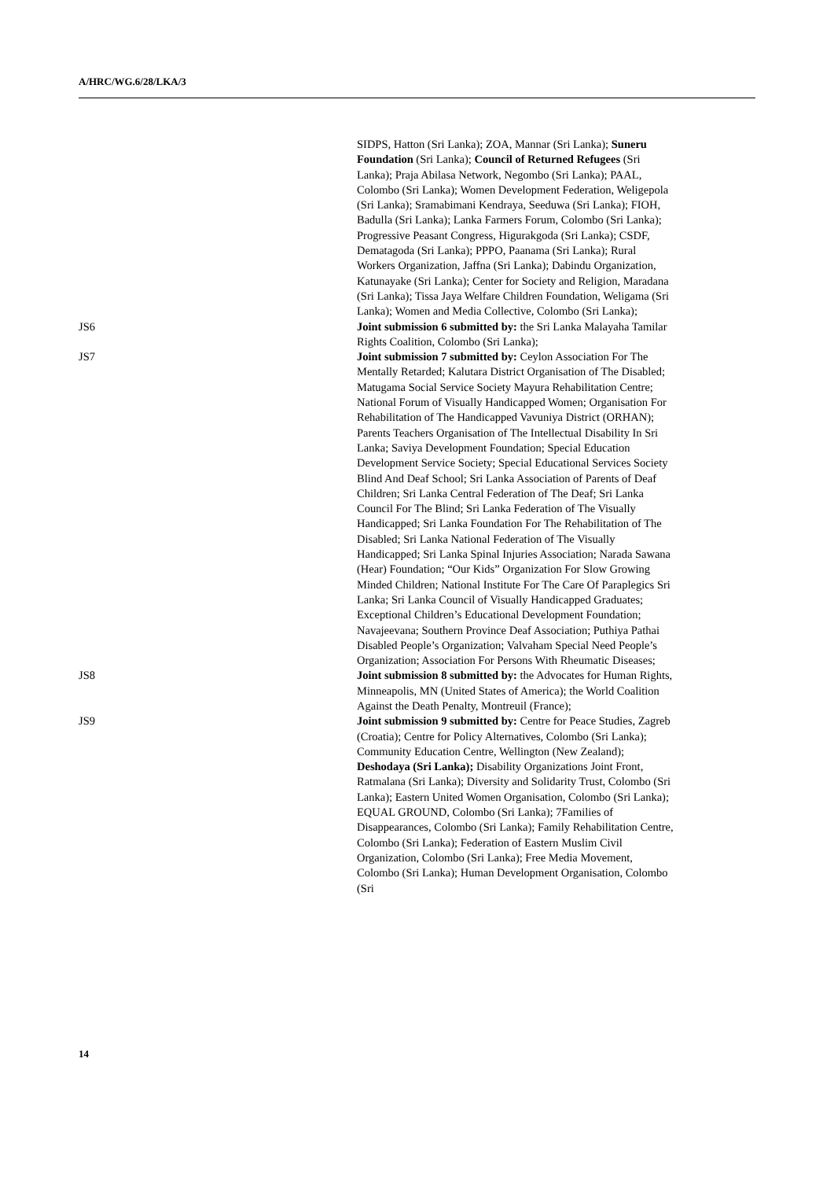A/HRC/WG.6/28/LKA/3
SIDPS, Hatton (Sri Lanka); ZOA, Mannar (Sri Lanka); Suneru Foundation (Sri Lanka); Council of Returned Refugees (Sri Lanka); Praja Abilasa Network, Negombo (Sri Lanka); PAAL, Colombo (Sri Lanka); Women Development Federation, Weligepola (Sri Lanka); Sramabimani Kendraya, Seeduwa (Sri Lanka); FIOH, Badulla (Sri Lanka); Lanka Farmers Forum, Colombo (Sri Lanka); Progressive Peasant Congress, Higurakgoda (Sri Lanka); CSDF, Dematagoda (Sri Lanka); PPPO, Paanama (Sri Lanka); Rural Workers Organization, Jaffna (Sri Lanka); Dabindu Organization, Katunayake (Sri Lanka); Center for Society and Religion, Maradana (Sri Lanka); Tissa Jaya Welfare Children Foundation, Weligama (Sri Lanka); Women and Media Collective, Colombo (Sri Lanka);
JS6 Joint submission 6 submitted by: the Sri Lanka Malayaha Tamilar Rights Coalition, Colombo (Sri Lanka);
JS7 Joint submission 7 submitted by: Ceylon Association For The Mentally Retarded; Kalutara District Organisation of The Disabled; Matugama Social Service Society Mayura Rehabilitation Centre; National Forum of Visually Handicapped Women; Organisation For Rehabilitation of The Handicapped Vavuniya District (ORHAN); Parents Teachers Organisation of The Intellectual Disability In Sri Lanka; Saviya Development Foundation; Special Education Development Service Society; Special Educational Services Society Blind And Deaf School; Sri Lanka Association of Parents of Deaf Children; Sri Lanka Central Federation of The Deaf; Sri Lanka Council For The Blind; Sri Lanka Federation of The Visually Handicapped; Sri Lanka Foundation For The Rehabilitation of The Disabled; Sri Lanka National Federation of The Visually Handicapped; Sri Lanka Spinal Injuries Association; Narada Sawana (Hear) Foundation; “Our Kids” Organization For Slow Growing Minded Children; National Institute For The Care Of Paraplegics Sri Lanka; Sri Lanka Council of Visually Handicapped Graduates; Exceptional Children’s Educational Development Foundation; Navajeevana; Southern Province Deaf Association; Puthiya Pathai Disabled People’s Organization; Valvaham Special Need People’s Organization; Association For Persons With Rheumatic Diseases;
JS8 Joint submission 8 submitted by: the Advocates for Human Rights, Minneapolis, MN (United States of America); the World Coalition Against the Death Penalty, Montreuil (France);
JS9 Joint submission 9 submitted by: Centre for Peace Studies, Zagreb (Croatia); Centre for Policy Alternatives, Colombo (Sri Lanka); Community Education Centre, Wellington (New Zealand); Deshodaya (Sri Lanka); Disability Organizations Joint Front, Ratmalana (Sri Lanka); Diversity and Solidarity Trust, Colombo (Sri Lanka); Eastern United Women Organisation, Colombo (Sri Lanka); EQUAL GROUND, Colombo (Sri Lanka); 7Families of Disappearances, Colombo (Sri Lanka); Family Rehabilitation Centre, Colombo (Sri Lanka); Federation of Eastern Muslim Civil Organization, Colombo (Sri Lanka); Free Media Movement, Colombo (Sri Lanka); Human Development Organisation, Colombo (Sri
14